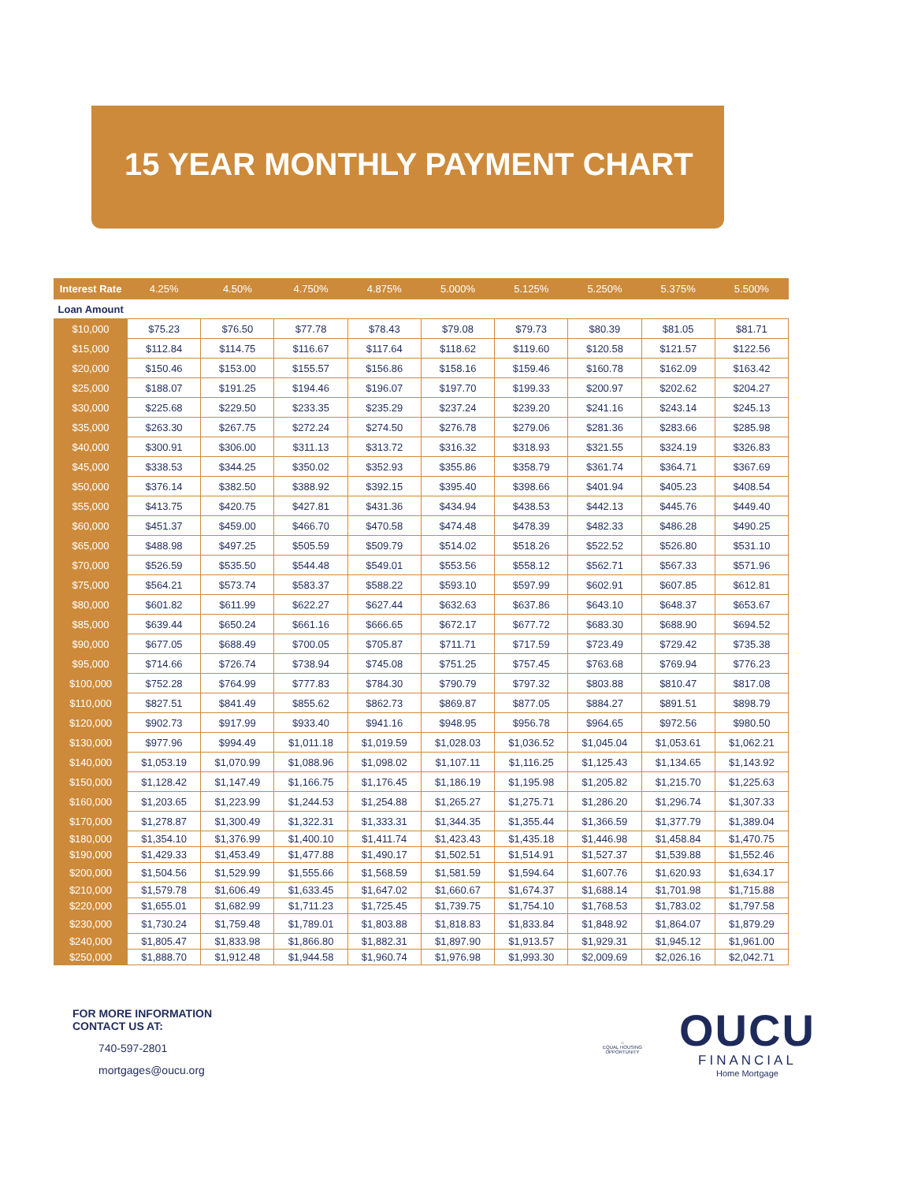15 YEAR MONTHLY PAYMENT CHART
| Interest Rate | 4.25% | 4.50% | 4.750% | 4.875% | 5.000% | 5.125% | 5.250% | 5.375% | 5.500% |
| --- | --- | --- | --- | --- | --- | --- | --- | --- | --- |
| Loan Amount | | | | | | | | | |
| $10,000 | $75.23 | $76.50 | $77.78 | $78.43 | $79.08 | $79.73 | $80.39 | $81.05 | $81.71 |
| $15,000 | $112.84 | $114.75 | $116.67 | $117.64 | $118.62 | $119.60 | $120.58 | $121.57 | $122.56 |
| $20,000 | $150.46 | $153.00 | $155.57 | $156.86 | $158.16 | $159.46 | $160.78 | $162.09 | $163.42 |
| $25,000 | $188.07 | $191.25 | $194.46 | $196.07 | $197.70 | $199.33 | $200.97 | $202.62 | $204.27 |
| $30,000 | $225.68 | $229.50 | $233.35 | $235.29 | $237.24 | $239.20 | $241.16 | $243.14 | $245.13 |
| $35,000 | $263.30 | $267.75 | $272.24 | $274.50 | $276.78 | $279.06 | $281.36 | $283.66 | $285.98 |
| $40,000 | $300.91 | $306.00 | $311.13 | $313.72 | $316.32 | $318.93 | $321.55 | $324.19 | $326.83 |
| $45,000 | $338.53 | $344.25 | $350.02 | $352.93 | $355.86 | $358.79 | $361.74 | $364.71 | $367.69 |
| $50,000 | $376.14 | $382.50 | $388.92 | $392.15 | $395.40 | $398.66 | $401.94 | $405.23 | $408.54 |
| $55,000 | $413.75 | $420.75 | $427.81 | $431.36 | $434.94 | $438.53 | $442.13 | $445.76 | $449.40 |
| $60,000 | $451.37 | $459.00 | $466.70 | $470.58 | $474.48 | $478.39 | $482.33 | $486.28 | $490.25 |
| $65,000 | $488.98 | $497.25 | $505.59 | $509.79 | $514.02 | $518.26 | $522.52 | $526.80 | $531.10 |
| $70,000 | $526.59 | $535.50 | $544.48 | $549.01 | $553.56 | $558.12 | $562.71 | $567.33 | $571.96 |
| $75,000 | $564.21 | $573.74 | $583.37 | $588.22 | $593.10 | $597.99 | $602.91 | $607.85 | $612.81 |
| $80,000 | $601.82 | $611.99 | $622.27 | $627.44 | $632.63 | $637.86 | $643.10 | $648.37 | $653.67 |
| $85,000 | $639.44 | $650.24 | $661.16 | $666.65 | $672.17 | $677.72 | $683.30 | $688.90 | $694.52 |
| $90,000 | $677.05 | $688.49 | $700.05 | $705.87 | $711.71 | $717.59 | $723.49 | $729.42 | $735.38 |
| $95,000 | $714.66 | $726.74 | $738.94 | $745.08 | $751.25 | $757.45 | $763.68 | $769.94 | $776.23 |
| $100,000 | $752.28 | $764.99 | $777.83 | $784.30 | $790.79 | $797.32 | $803.88 | $810.47 | $817.08 |
| $110,000 | $827.51 | $841.49 | $855.62 | $862.73 | $869.87 | $877.05 | $884.27 | $891.51 | $898.79 |
| $120,000 | $902.73 | $917.99 | $933.40 | $941.16 | $948.95 | $956.78 | $964.65 | $972.56 | $980.50 |
| $130,000 | $977.96 | $994.49 | $1,011.18 | $1,019.59 | $1,028.03 | $1,036.52 | $1,045.04 | $1,053.61 | $1,062.21 |
| $140,000 | $1,053.19 | $1,070.99 | $1,088.96 | $1,098.02 | $1,107.11 | $1,116.25 | $1,125.43 | $1,134.65 | $1,143.92 |
| $150,000 | $1,128.42 | $1,147.49 | $1,166.75 | $1,176.45 | $1,186.19 | $1,195.98 | $1,205.82 | $1,215.70 | $1,225.63 |
| $160,000 | $1,203.65 | $1,223.99 | $1,244.53 | $1,254.88 | $1,265.27 | $1,275.71 | $1,286.20 | $1,296.74 | $1,307.33 |
| $170,000 | $1,278.87 | $1,300.49 | $1,322.31 | $1,333.31 | $1,344.35 | $1,355.44 | $1,366.59 | $1,377.79 | $1,389.04 |
| $180,000 | $1,354.10 | $1,376.99 | $1,400.10 | $1,411.74 | $1,423.43 | $1,435.18 | $1,446.98 | $1,458.84 | $1,470.75 |
| $190,000 | $1,429.33 | $1,453.49 | $1,477.88 | $1,490.17 | $1,502.51 | $1,514.91 | $1,527.37 | $1,539.88 | $1,552.46 |
| $200,000 | $1,504.56 | $1,529.99 | $1,555.66 | $1,568.59 | $1,581.59 | $1,594.64 | $1,607.76 | $1,620.93 | $1,634.17 |
| $210,000 | $1,579.78 | $1,606.49 | $1,633.45 | $1,647.02 | $1,660.67 | $1,674.37 | $1,688.14 | $1,701.98 | $1,715.88 |
| $220,000 | $1,655.01 | $1,682.99 | $1,711.23 | $1,725.45 | $1,739.75 | $1,754.10 | $1,768.53 | $1,783.02 | $1,797.58 |
| $230,000 | $1,730.24 | $1,759.48 | $1,789.01 | $1,803.88 | $1,818.83 | $1,833.84 | $1,848.92 | $1,864.07 | $1,879.29 |
| $240,000 | $1,805.47 | $1,833.98 | $1,866.80 | $1,882.31 | $1,897.90 | $1,913.57 | $1,929.31 | $1,945.12 | $1,961.00 |
| $250,000 | $1,888.70 | $1,912.48 | $1,944.58 | $1,960.74 | $1,976.98 | $1,993.30 | $2,009.69 | $2,026.16 | $2,042.71 |
FOR MORE INFORMATION
CONTACT US AT:
740-597-2801
mortgages@oucu.org
⌂
EQUAL HOUSING OPPORTUNITY
OUCU
FINANCIAL
Home Mortgage